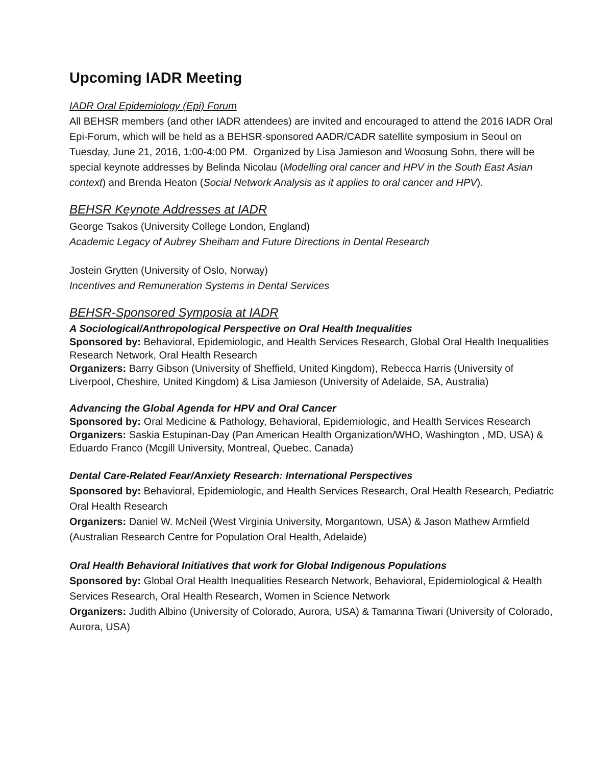Upcoming IADR Meeting
IADR Oral Epidemiology (Epi) Forum
All BEHSR members (and other IADR attendees) are invited and encouraged to attend the 2016 IADR Oral Epi-Forum, which will be held as a BEHSR-sponsored AADR/CADR satellite symposium in Seoul on Tuesday, June 21, 2016, 1:00-4:00 PM. Organized by Lisa Jamieson and Woosung Sohn, there will be special keynote addresses by Belinda Nicolau (Modelling oral cancer and HPV in the South East Asian context) and Brenda Heaton (Social Network Analysis as it applies to oral cancer and HPV).
BEHSR Keynote Addresses at IADR
George Tsakos (University College London, England)
Academic Legacy of Aubrey Sheiham and Future Directions in Dental Research
Jostein Grytten (University of Oslo, Norway)
Incentives and Remuneration Systems in Dental Services
BEHSR-Sponsored Symposia at IADR
A Sociological/Anthropological Perspective on Oral Health Inequalities
Sponsored by: Behavioral, Epidemiologic, and Health Services Research, Global Oral Health Inequalities Research Network, Oral Health Research
Organizers: Barry Gibson (University of Sheffield, United Kingdom), Rebecca Harris (University of Liverpool, Cheshire, United Kingdom) & Lisa Jamieson (University of Adelaide, SA, Australia)
Advancing the Global Agenda for HPV and Oral Cancer
Sponsored by: Oral Medicine & Pathology, Behavioral, Epidemiologic, and Health Services Research
Organizers: Saskia Estupinan-Day (Pan American Health Organization/WHO, Washington , MD, USA) & Eduardo Franco (Mcgill University, Montreal, Quebec, Canada)
Dental Care-Related Fear/Anxiety Research: International Perspectives
Sponsored by: Behavioral, Epidemiologic, and Health Services Research, Oral Health Research, Pediatric Oral Health Research
Organizers: Daniel W. McNeil (West Virginia University, Morgantown, USA) & Jason Mathew Armfield (Australian Research Centre for Population Oral Health, Adelaide)
Oral Health Behavioral Initiatives that work for Global Indigenous Populations
Sponsored by: Global Oral Health Inequalities Research Network, Behavioral, Epidemiological & Health Services Research, Oral Health Research, Women in Science Network
Organizers: Judith Albino (University of Colorado, Aurora, USA) & Tamanna Tiwari (University of Colorado, Aurora, USA)